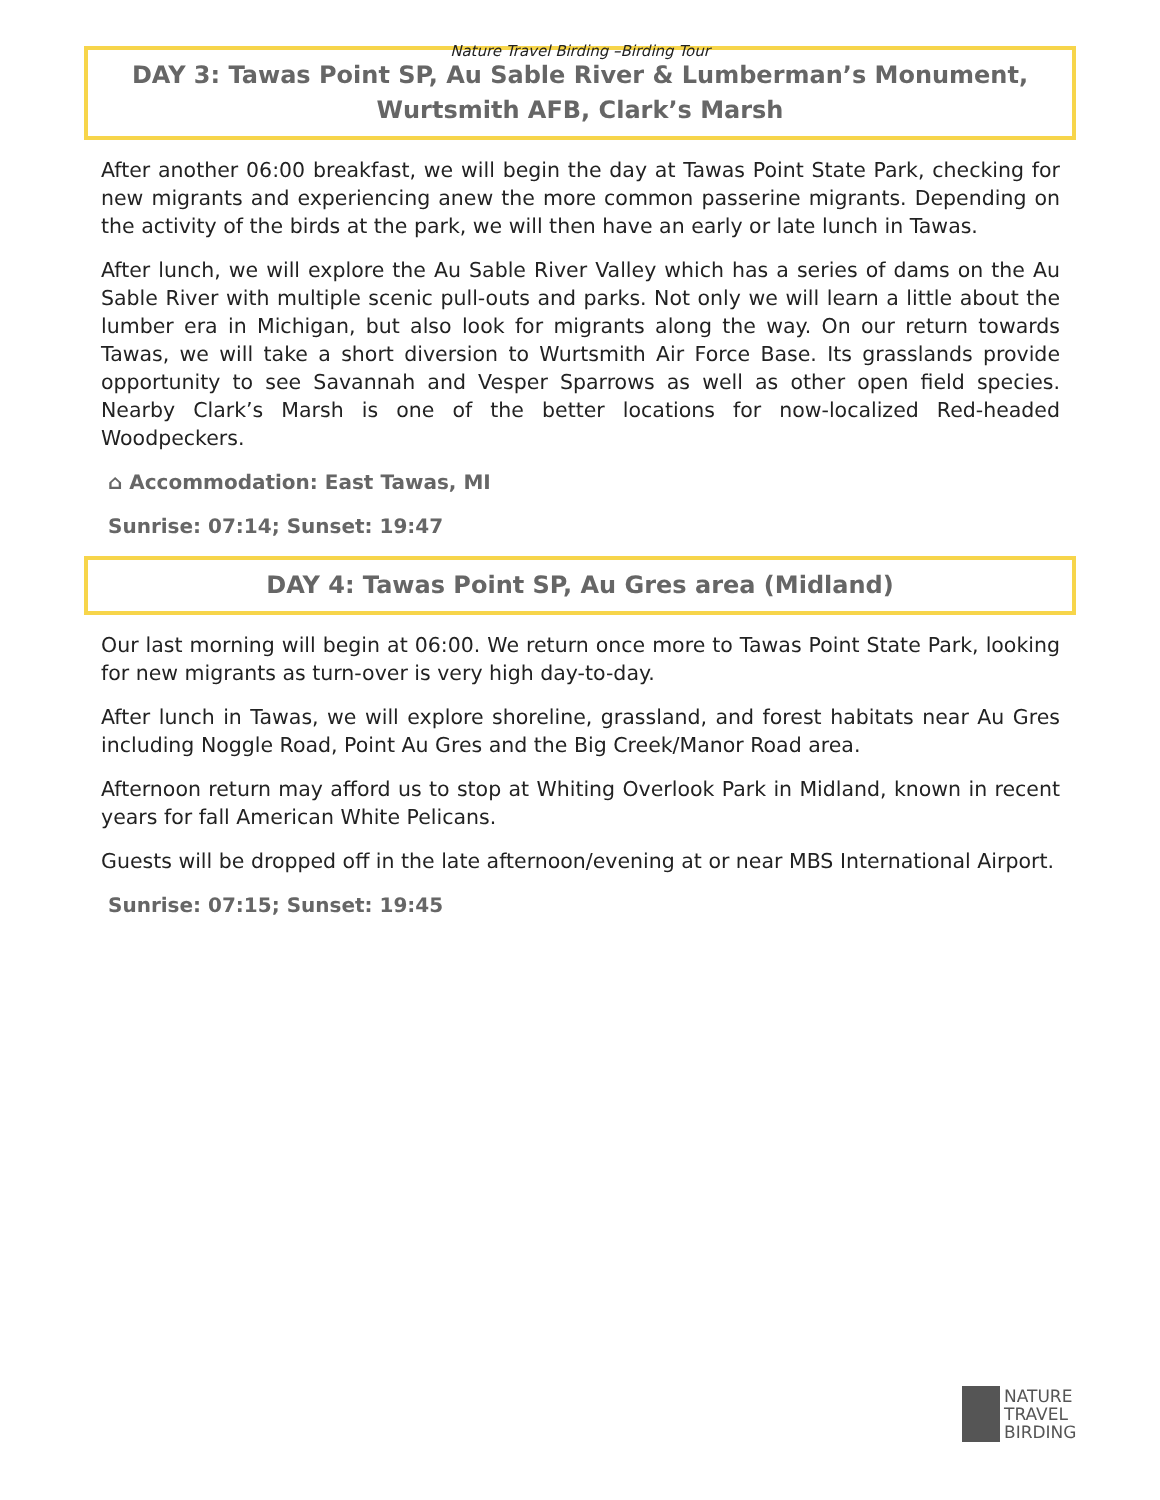Nature Travel Birding –Birding Tour
DAY 3: Tawas Point SP, Au Sable River & Lumberman’s Monument, Wurtsmith AFB, Clark’s Marsh
After another 06:00 breakfast, we will begin the day at Tawas Point State Park, checking for new migrants and experiencing anew the more common passerine migrants. Depending on the activity of the birds at the park, we will then have an early or late lunch in Tawas.
After lunch, we will explore the Au Sable River Valley which has a series of dams on the Au Sable River with multiple scenic pull-outs and parks. Not only we will learn a little about the lumber era in Michigan, but also look for migrants along the way. On our return towards Tawas, we will take a short diversion to Wurtsmith Air Force Base. Its grasslands provide opportunity to see Savannah and Vesper Sparrows as well as other open field species. Nearby Clark’s Marsh is one of the better locations for now-localized Red-headed Woodpeckers.
⌂ Accommodation: East Tawas, MI
Sunrise: 07:14; Sunset: 19:47
DAY 4: Tawas Point SP, Au Gres area (Midland)
Our last morning will begin at 06:00. We return once more to Tawas Point State Park, looking for new migrants as turn-over is very high day-to-day.
After lunch in Tawas, we will explore shoreline, grassland, and forest habitats near Au Gres including Noggle Road, Point Au Gres and the Big Creek/Manor Road area.
Afternoon return may afford us to stop at Whiting Overlook Park in Midland, known in recent years for fall American White Pelicans.
Guests will be dropped off in the late afternoon/evening at or near MBS International Airport.
Sunrise: 07:15; Sunset: 19:45
NATURE
TRAVEL
BIRDING